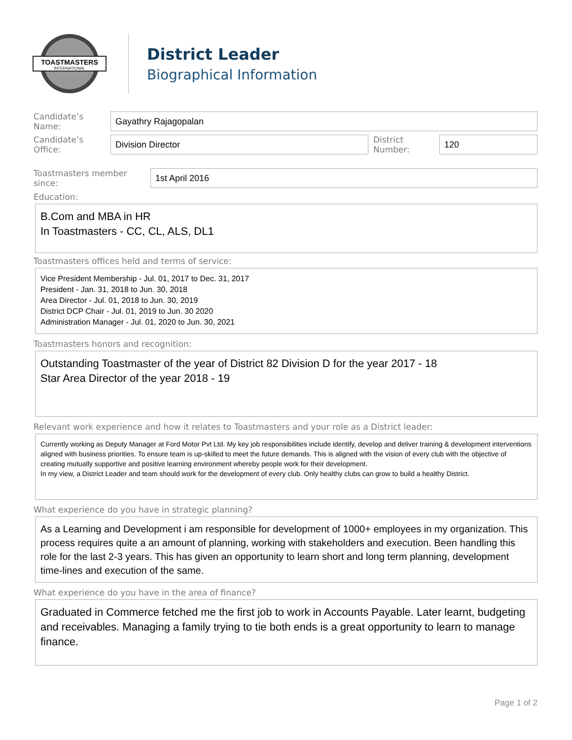TOASTMASTERS
INTERNATIONAL
District Leader
Biographical Information
Candidate’s Name:
Gayathry Rajagopalan
Candidate’s Office:
Division Director
District Number:
120
Toastmasters member since:
1st April 2016
Education:
B.Com and MBA in HR
In Toastmasters - CC, CL, ALS, DL1
Toastmasters offices held and terms of service:
Vice President Membership - Jul. 01, 2017 to Dec. 31, 2017
President - Jan. 31, 2018 to Jun. 30, 2018
Area Director - Jul. 01, 2018 to Jun. 30, 2019
District DCP Chair - Jul. 01, 2019 to Jun. 30 2020
Administration Manager - Jul. 01, 2020 to Jun. 30, 2021
Toastmasters honors and recognition:
Outstanding Toastmaster of the year of District 82 Division D for the year 2017 - 18
Star Area Director of the year 2018 - 19
Relevant work experience and how it relates to Toastmasters and your role as a District leader:
Currently working as Deputy Manager at Ford Motor Pvt Ltd. My key job responsibilities include identify, develop and deliver training & development interventions aligned with business priorities. To ensure team is up-skilled to meet the future demands. This is aligned with the vision of every club with the objective of creating mutually supportive and positive learning environment whereby people work for their development.
In my view, a District Leader and team should work for the development of every club. Only healthy clubs can grow to build a healthy District.
What experience do you have in strategic planning?
As a Learning and Development i am responsible for development of 1000+ employees in my organization. This process requires quite a an amount of planning, working with stakeholders and execution. Been handling this role for the last 2-3 years. This has given an opportunity to learn short and long term planning, development time-lines and execution of the same.
What experience do you have in the area of finance?
Graduated in Commerce fetched me the first job to work in Accounts Payable. Later learnt, budgeting and receivables. Managing a family trying to tie both ends is a great opportunity to learn to manage finance.
Page 1 of 2